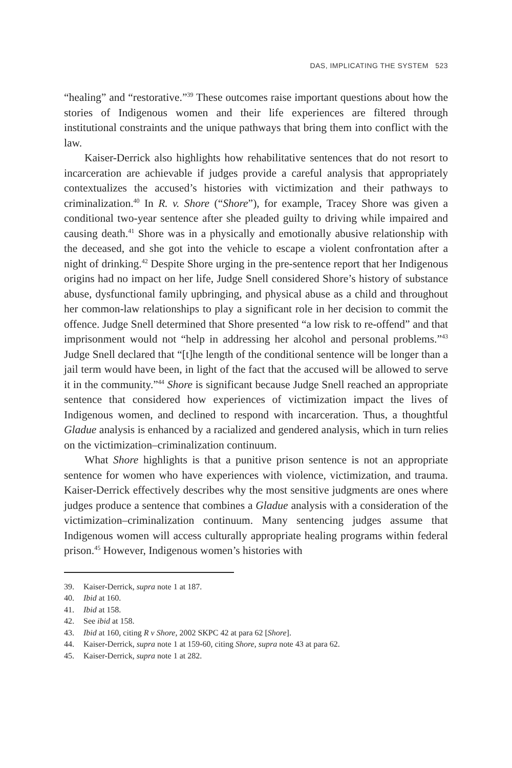DAS, IMPLICATING THE SYSTEM 523
“healing” and “restorative.”<sup>39</sup> These outcomes raise important questions about how the stories of Indigenous women and their life experiences are filtered through institutional constraints and the unique pathways that bring them into conflict with the law.
Kaiser-Derrick also highlights how rehabilitative sentences that do not resort to incarceration are achievable if judges provide a careful analysis that appropriately contextualizes the accused’s histories with victimization and their pathways to criminalization.<sup>40</sup> In R. v. Shore (“Shore”), for example, Tracey Shore was given a conditional two-year sentence after she pleaded guilty to driving while impaired and causing death.<sup>41</sup> Shore was in a physically and emotionally abusive relationship with the deceased, and she got into the vehicle to escape a violent confrontation after a night of drinking.<sup>42</sup> Despite Shore urging in the pre-sentence report that her Indigenous origins had no impact on her life, Judge Snell considered Shore’s history of substance abuse, dysfunctional family upbringing, and physical abuse as a child and throughout her common-law relationships to play a significant role in her decision to commit the offence. Judge Snell determined that Shore presented “a low risk to re-offend” and that imprisonment would not “help in addressing her alcohol and personal problems.”<sup>43</sup> Judge Snell declared that “[t]he length of the conditional sentence will be longer than a jail term would have been, in light of the fact that the accused will be allowed to serve it in the community.”<sup>44</sup> Shore is significant because Judge Snell reached an appropriate sentence that considered how experiences of victimization impact the lives of Indigenous women, and declined to respond with incarceration. Thus, a thoughtful Gladue analysis is enhanced by a racialized and gendered analysis, which in turn relies on the victimization–criminalization continuum.
What Shore highlights is that a punitive prison sentence is not an appropriate sentence for women who have experiences with violence, victimization, and trauma. Kaiser-Derrick effectively describes why the most sensitive judgments are ones where judges produce a sentence that combines a Gladue analysis with a consideration of the victimization–criminalization continuum. Many sentencing judges assume that Indigenous women will access culturally appropriate healing programs within federal prison.<sup>45</sup> However, Indigenous women’s histories with
39. Kaiser-Derrick, supra note 1 at 187.
40. Ibid at 160.
41. Ibid at 158.
42. See ibid at 158.
43. Ibid at 160, citing R v Shore, 2002 SKPC 42 at para 62 [Shore].
44. Kaiser-Derrick, supra note 1 at 159-60, citing Shore, supra note 43 at para 62.
45. Kaiser-Derrick, supra note 1 at 282.